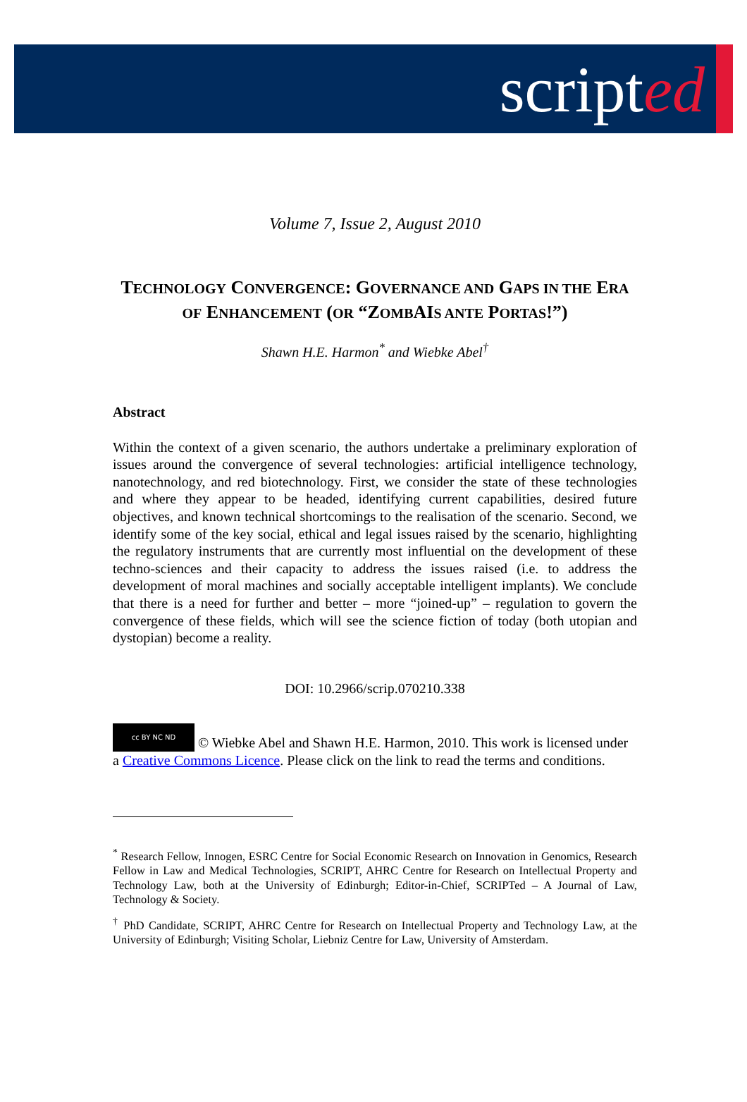scripted
Volume 7, Issue 2, August 2010
TECHNOLOGY CONVERGENCE: GOVERNANCE AND GAPS IN THE ERA OF ENHANCEMENT (OR “ZOMBAIS ANTE PORTAS!”)
Shawn H.E. Harmon<sup>*</sup> and Wiebke Abel<sup>†</sup>
Abstract
Within the context of a given scenario, the authors undertake a preliminary exploration of issues around the convergence of several technologies: artificial intelligence technology, nanotechnology, and red biotechnology. First, we consider the state of these technologies and where they appear to be headed, identifying current capabilities, desired future objectives, and known technical shortcomings to the realisation of the scenario. Second, we identify some of the key social, ethical and legal issues raised by the scenario, highlighting the regulatory instruments that are currently most influential on the development of these techno-sciences and their capacity to address the issues raised (i.e. to address the development of moral machines and socially acceptable intelligent implants). We conclude that there is a need for further and better – more “joined-up” – regulation to govern the convergence of these fields, which will see the science fiction of today (both utopian and dystopian) become a reality.
DOI: 10.2966/scrip.070210.338
cc BY NC ND © Wiebke Abel and Shawn H.E. Harmon, 2010. This work is licensed under a Creative Commons Licence. Please click on the link to read the terms and conditions.
<sup>*</sup> Research Fellow, Innogen, ESRC Centre for Social Economic Research on Innovation in Genomics, Research Fellow in Law and Medical Technologies, SCRIPT, AHRC Centre for Research on Intellectual Property and Technology Law, both at the University of Edinburgh; Editor-in-Chief, SCRIPTed – A Journal of Law, Technology & Society.
<sup>†</sup> PhD Candidate, SCRIPT, AHRC Centre for Research on Intellectual Property and Technology Law, at the University of Edinburgh; Visiting Scholar, Liebniz Centre for Law, University of Amsterdam.